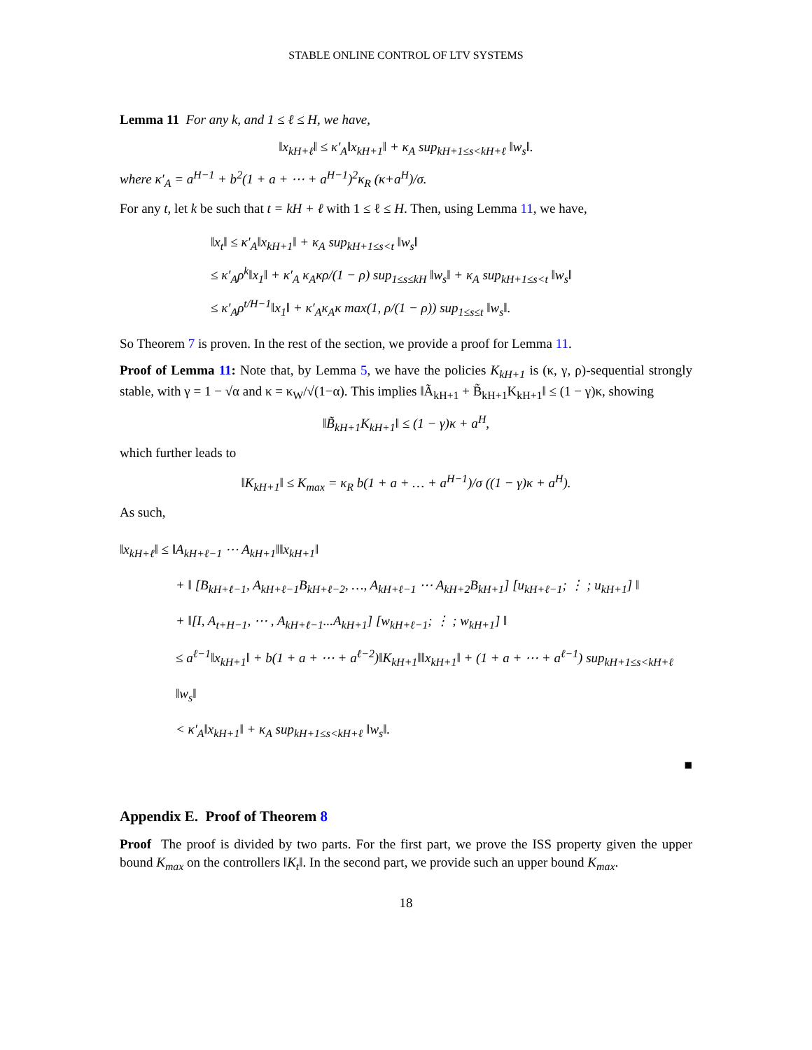STABLE ONLINE CONTROL OF LTV SYSTEMS
Lemma 11 For any k, and 1 ≤ ℓ ≤ H, we have,
‖x<sub>kH+ℓ</sub>‖ ≤ κ′<sub>A</sub>‖x<sub>kH+1</sub>‖ + κ<sub>A</sub> sup<sub>kH+1≤s<kH+ℓ</sub> ‖w<sub>s</sub>‖.
where κ′<sub>A</sub> = a<sup>H−1</sup> + b<sup>2</sup>(1 + a + ⋯ + a<sup>H−1</sup>)<sup>2</sup>κ<sub>R</sub> (κ+a<sup>H</sup>)/σ.
For any t, let k be such that t = kH + ℓ with 1 ≤ ℓ ≤ H. Then, using Lemma 11, we have,
‖x<sub>t</sub>‖ ≤ κ′<sub>A</sub>‖x<sub>kH+1</sub>‖ + κ<sub>A</sub> sup<sub>kH+1≤s<t</sub> ‖w<sub>s</sub>‖
≤ κ′<sub>A</sub>ρ<sup>k</sup>‖x<sub>1</sub>‖ + κ′<sub>A</sub> κ<sub>A</sub>κρ/(1 − ρ) sup<sub>1≤s≤kH</sub> ‖w<sub>s</sub>‖ + κ<sub>A</sub> sup<sub>kH+1≤s<t</sub> ‖w<sub>s</sub>‖
≤ κ′<sub>A</sub>ρ<sup>t/H−1</sup>‖x<sub>1</sub>‖ + κ′<sub>A</sub>κ<sub>A</sub>κ max(1, ρ/(1 − ρ)) sup<sub>1≤s≤t</sub> ‖w<sub>s</sub>‖.
So Theorem 7 is proven. In the rest of the section, we provide a proof for Lemma 11.
Proof of Lemma 11: Note that, by Lemma 5, we have the policies K<sub>kH+1</sub> is (κ, γ, ρ)-sequential strongly stable, with γ = 1 − √α and κ = κ<sub>W</sub>/√(1−α). This implies ‖Ã<sub>kH+1</sub> + B̃<sub>kH+1</sub>K<sub>kH+1</sub>‖ ≤ (1 − γ)κ, showing
‖B̃<sub>kH+1</sub>K<sub>kH+1</sub>‖ ≤ (1 − γ)κ + a<sup>H</sup>,
which further leads to
‖K<sub>kH+1</sub>‖ ≤ K<sub>max</sub> = κ<sub>R</sub> b(1 + a + … + a<sup>H−1</sup>)/σ ((1 − γ)κ + a<sup>H</sup>).
As such,
‖x<sub>kH+ℓ</sub>‖ ≤ ‖A<sub>kH+ℓ−1</sub> ⋯ A<sub>kH+1</sub>‖‖x<sub>kH+1</sub>‖
+ ‖ [B<sub>kH+ℓ−1</sub>, A<sub>kH+ℓ−1</sub>B<sub>kH+ℓ−2</sub>, …, A<sub>kH+ℓ−1</sub> ⋯ A<sub>kH+2</sub>B<sub>kH+1</sub>] [u<sub>kH+ℓ−1</sub>; ⋮ ; u<sub>kH+1</sub>] ‖
+ ‖[I, A<sub>t+H−1</sub>, ⋯ , A<sub>kH+ℓ−1</sub>...A<sub>kH+1</sub>] [w<sub>kH+ℓ−1</sub>; ⋮ ; w<sub>kH+1</sub>] ‖
≤ a<sup>ℓ−1</sup>‖x<sub>kH+1</sub>‖ + b(1 + a + ⋯ + a<sup>ℓ−2</sup>)‖K<sub>kH+1</sub>‖‖x<sub>kH+1</sub>‖ + (1 + a + ⋯ + a<sup>ℓ−1</sup>) sup<sub>kH+1≤s<kH+ℓ</sub> ‖w<sub>s</sub>‖
< κ′<sub>A</sub>‖x<sub>kH+1</sub>‖ + κ<sub>A</sub> sup<sub>kH+1≤s<kH+ℓ</sub> ‖w<sub>s</sub>‖.
■
Appendix E. Proof of Theorem 8
Proof The proof is divided by two parts. For the first part, we prove the ISS property given the upper bound K<sub>max</sub> on the controllers ‖K<sub>t</sub>‖. In the second part, we provide such an upper bound K<sub>max</sub>.
18